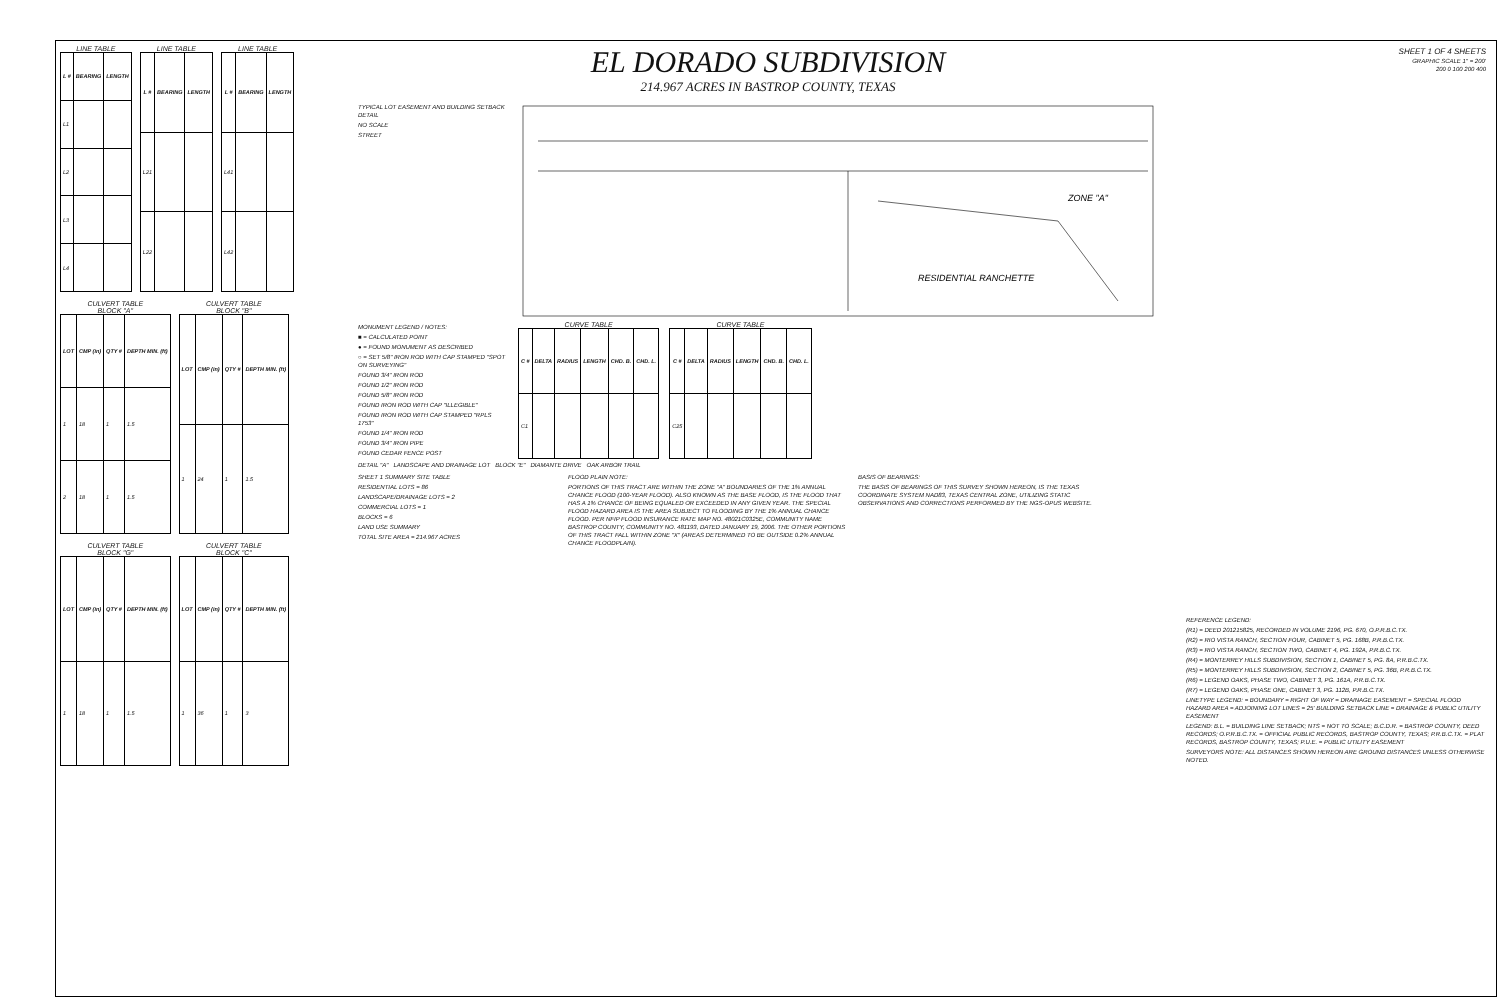LINE TABLE
| L # | BEARING | LENGTH |
| --- | --- | --- |
| L1 | | |
| L2 | | |
| L3 | | |
| L4 | | |
LINE TABLE
| L # | BEARING | LENGTH |
| --- | --- | --- |
| L21 | | |
| L22 | | |
LINE TABLE
| L # | BEARING | LENGTH |
| --- | --- | --- |
| L41 | | |
| L42 | | |
CULVERT TABLE BLOCK "A"
| LOT | CMP (in) | QTY # | DEPTH MIN. (ft) |
| --- | --- | --- | --- |
| 1 | 18 | 1 | 1.5 |
| 2 | 18 | 1 | 1.5 |
CULVERT TABLE BLOCK "B"
| LOT | CMP (in) | QTY # | DEPTH MIN. (ft) |
| --- | --- | --- | --- |
| 1 | 24 | 1 | 1.5 |
CULVERT TABLE BLOCK "G"
| LOT | CMP (in) | QTY # | DEPTH MIN. (ft) |
| --- | --- | --- | --- |
| 1 | 18 | 1 | 1.5 |
CULVERT TABLE BLOCK "C"
| LOT | CMP (in) | QTY # | DEPTH MIN. (ft) |
| --- | --- | --- | --- |
| 1 | 36 | 1 | 3 |
EL DORADO SUBDIVISION
214.967 ACRES IN BASTROP COUNTY, TEXAS
TYPICAL LOT EASEMENT AND BUILDING SETBACK DETAIL
NO SCALE
STREET
RESIDENTIAL RANCHETTE
ZONE "A"
MONUMENT LEGEND / NOTES:
■ = CALCULATED POINT
● = FOUND MONUMENT AS DESCRIBED
○ = SET 5/8" IRON ROD WITH CAP STAMPED "SPOT ON SURVEYING"
FOUND 3/4" IRON ROD
FOUND 1/2" IRON ROD
FOUND 5/8" IRON ROD
FOUND IRON ROD WITH CAP "ILLEGIBLE"
FOUND IRON ROD WITH CAP STAMPED "RPLS 1753"
FOUND 1/4" IRON ROD
FOUND 3/4" IRON PIPE
FOUND CEDAR FENCE POST
CURVE TABLE
| C # | DELTA | RADIUS | LENGTH | CHD. B. | CHD. L. |
| --- | --- | --- | --- | --- | --- |
| C1 | | | | | |
CURVE TABLE
| C # | DELTA | RADIUS | LENGTH | CHD. B. | CHD. L. |
| --- | --- | --- | --- | --- | --- |
| C25 | | | | | |
DETAIL "A" LANDSCAPE AND DRAINAGE LOT BLOCK "E" DIAMANTE DRIVE OAK ARBOR TRAIL
SHEET 1 SUMMARY SITE TABLE
RESIDENTIAL LOTS = 86
LANDSCAPE/DRAINAGE LOTS = 2
COMMERCIAL LOTS = 1
BLOCKS = 6
LAND USE SUMMARY
TOTAL SITE AREA = 214.967 ACRES
FLOOD PLAIN NOTE:
PORTIONS OF THIS TRACT ARE WITHIN THE ZONE "A" BOUNDARIES OF THE 1% ANNUAL CHANCE FLOOD (100-YEAR FLOOD). ALSO KNOWN AS THE BASE FLOOD, IS THE FLOOD THAT HAS A 1% CHANCE OF BEING EQUALED OR EXCEEDED IN ANY GIVEN YEAR. THE SPECIAL FLOOD HAZARD AREA IS THE AREA SUBJECT TO FLOODING BY THE 1% ANNUAL CHANCE FLOOD. PER NFIP FLOOD INSURANCE RATE MAP NO. 48021C0325E, COMMUNITY NAME BASTROP COUNTY, COMMUNITY NO. 481193, DATED JANUARY 19, 2006. THE OTHER PORTIONS OF THIS TRACT FALL WITHIN ZONE "X" (AREAS DETERMINED TO BE OUTSIDE 0.2% ANNUAL CHANCE FLOODPLAIN).
BASIS OF BEARINGS:
THE BASIS OF BEARINGS OF THIS SURVEY SHOWN HEREON, IS THE TEXAS COORDINATE SYSTEM NAD83, TEXAS CENTRAL ZONE, UTILIZING STATIC OBSERVATIONS AND CORRECTIONS PERFORMED BY THE NGS-OPUS WEBSITE.
SHEET 1 OF 4 SHEETS
GRAPHIC SCALE 1" = 200'
200 0 100 200 400
REFERENCE LEGEND:
(R1) = DEED 201215825, RECORDED IN VOLUME 2196, PG. 670, O.P.R.B.C.TX.
(R2) = RIO VISTA RANCH, SECTION FOUR, CABINET 5, PG. 168B, P.R.B.C.TX.
(R3) = RIO VISTA RANCH, SECTION TWO, CABINET 4, PG. 192A, P.R.B.C.TX.
(R4) = MONTERREY HILLS SUBDIVISION, SECTION 1, CABINET 5, PG. 8A, P.R.B.C.TX.
(R5) = MONTERREY HILLS SUBDIVISION, SECTION 2, CABINET 5, PG. 36B, P.R.B.C.TX.
(R6) = LEGEND OAKS, PHASE TWO, CABINET 3, PG. 161A, P.R.B.C.TX.
(R7) = LEGEND OAKS, PHASE ONE, CABINET 3, PG. 112B, P.R.B.C.TX.
LINETYPE LEGEND: = BOUNDARY = RIGHT OF WAY = DRAINAGE EASEMENT = SPECIAL FLOOD HAZARD AREA = ADJOINING LOT LINES = 25' BUILDING SETBACK LINE = DRAINAGE & PUBLIC UTILITY EASEMENT
LEGEND: B.L. = BUILDING LINE SETBACK; NTS = NOT TO SCALE; B.C.D.R. = BASTROP COUNTY, DEED RECORDS; O.P.R.B.C.TX. = OFFICIAL PUBLIC RECORDS, BASTROP COUNTY, TEXAS; P.R.B.C.TX. = PLAT RECORDS, BASTROP COUNTY, TEXAS; P.U.E. = PUBLIC UTILITY EASEMENT
SURVEYORS NOTE: ALL DISTANCES SHOWN HEREON ARE GROUND DISTANCES UNLESS OTHERWISE NOTED.